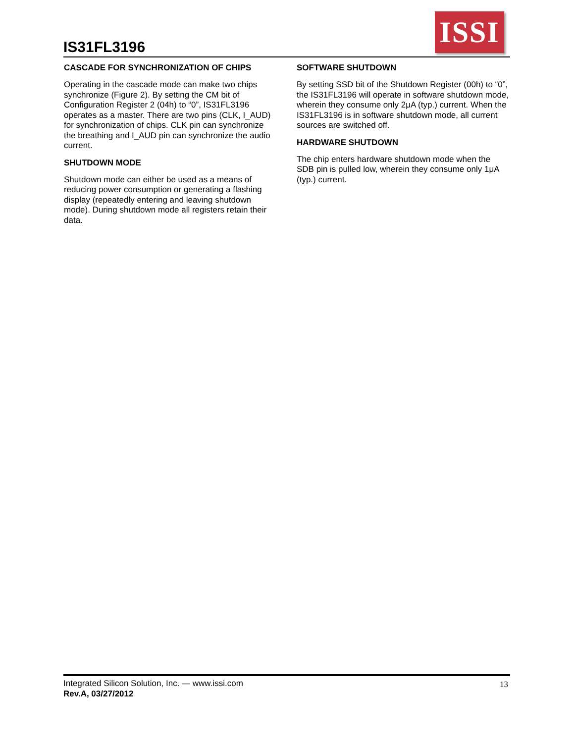IS31FL3196
ISSI
CASCADE FOR SYNCHRONIZATION OF CHIPS
Operating in the cascade mode can make two chips synchronize (Figure 2). By setting the CM bit of Configuration Register 2 (04h) to “0”, IS31FL3196 operates as a master. There are two pins (CLK, I_AUD) for synchronization of chips. CLK pin can synchronize the breathing and I_AUD pin can synchronize the audio current.
SHUTDOWN MODE
Shutdown mode can either be used as a means of reducing power consumption or generating a flashing display (repeatedly entering and leaving shutdown mode). During shutdown mode all registers retain their data.
SOFTWARE SHUTDOWN
By setting SSD bit of the Shutdown Register (00h) to “0”, the IS31FL3196 will operate in software shutdown mode, wherein they consume only 2μA (typ.) current. When the IS31FL3196 is in software shutdown mode, all current sources are switched off.
HARDWARE SHUTDOWN
The chip enters hardware shutdown mode when the SDB pin is pulled low, wherein they consume only 1μA (typ.) current.
Integrated Silicon Solution, Inc. — www.issi.com
Rev.A, 03/27/2012
13